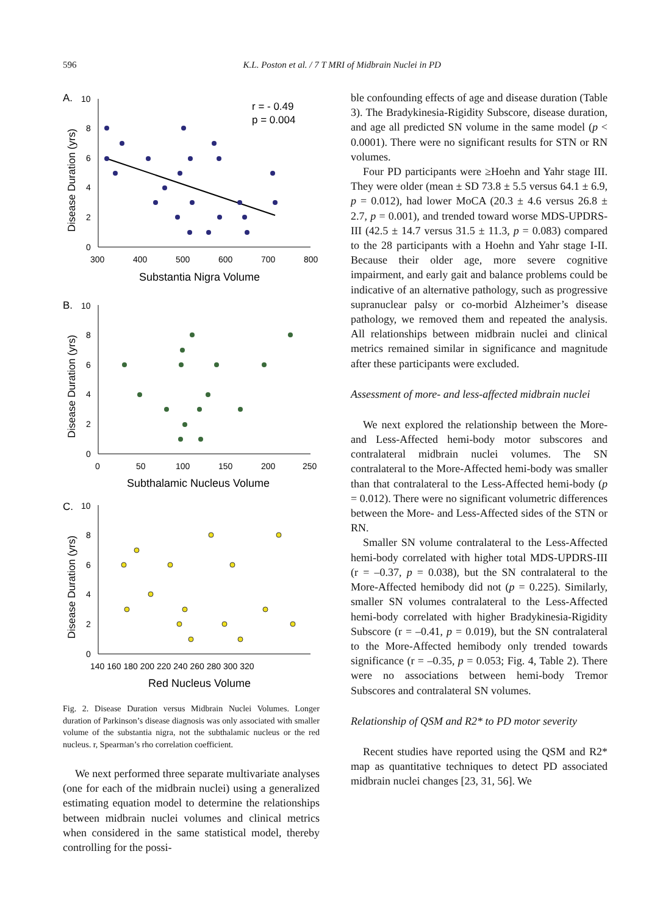596
K.L. Poston et al. / 7 T MRI of Midbrain Nuclei in PD
A.
10
8
6
4
2
0
300
400
500
600
700
800
Substantia Nigra Volume
Disease Duration (yrs)
r = - 0.49
p = 0.004
B.
10
8
6
4
2
0
0
50
100
150
200
250
Subthalamic Nucleus Volume
Disease Duration (yrs)
C.
10
8
6
4
2
0
140 160 180 200 220 240 260 280 300 320
Red Nucleus Volume
Disease Duration (yrs)
Fig. 2. Disease Duration versus Midbrain Nuclei Volumes. Longer duration of Parkinson’s disease diagnosis was only associated with smaller volume of the substantia nigra, not the subthalamic nucleus or the red nucleus. r, Spearman’s rho correlation coefficient.
We next performed three separate multivariate analyses (one for each of the midbrain nuclei) using a generalized estimating equation model to determine the relationships between midbrain nuclei volumes and clinical metrics when considered in the same statistical model, thereby controlling for the possi-
ble confounding effects of age and disease duration (Table 3). The Bradykinesia-Rigidity Subscore, disease duration, and age all predicted SN volume in the same model (p < 0.0001). There were no significant results for STN or RN volumes.
Four PD participants were ≥Hoehn and Yahr stage III. They were older (mean ± SD 73.8 ± 5.5 versus 64.1 ± 6.9, p = 0.012), had lower MoCA (20.3 ± 4.6 versus 26.8 ± 2.7, p = 0.001), and trended toward worse MDS-UPDRS-III (42.5 ± 14.7 versus 31.5 ± 11.3, p = 0.083) compared to the 28 participants with a Hoehn and Yahr stage I-II. Because their older age, more severe cognitive impairment, and early gait and balance problems could be indicative of an alternative pathology, such as progressive supranuclear palsy or co-morbid Alzheimer’s disease pathology, we removed them and repeated the analysis. All relationships between midbrain nuclei and clinical metrics remained similar in significance and magnitude after these participants were excluded.
Assessment of more- and less-affected midbrain nuclei
We next explored the relationship between the More- and Less-Affected hemi-body motor subscores and contralateral midbrain nuclei volumes. The SN contralateral to the More-Affected hemi-body was smaller than that contralateral to the Less-Affected hemi-body (p = 0.012). There were no significant volumetric differences between the More- and Less-Affected sides of the STN or RN.
Smaller SN volume contralateral to the Less-Affected hemi-body correlated with higher total MDS-UPDRS-III (r = –0.37, p = 0.038), but the SN contralateral to the More-Affected hemibody did not (p = 0.225). Similarly, smaller SN volumes contralateral to the Less-Affected hemi-body correlated with higher Bradykinesia-Rigidity Subscore (r = –0.41, p = 0.019), but the SN contralateral to the More-Affected hemibody only trended towards significance (r = –0.35, p = 0.053; Fig. 4, Table 2). There were no associations between hemi-body Tremor Subscores and contralateral SN volumes.
Relationship of QSM and R2* to PD motor severity
Recent studies have reported using the QSM and R2* map as quantitative techniques to detect PD associated midbrain nuclei changes [23, 31, 56]. We